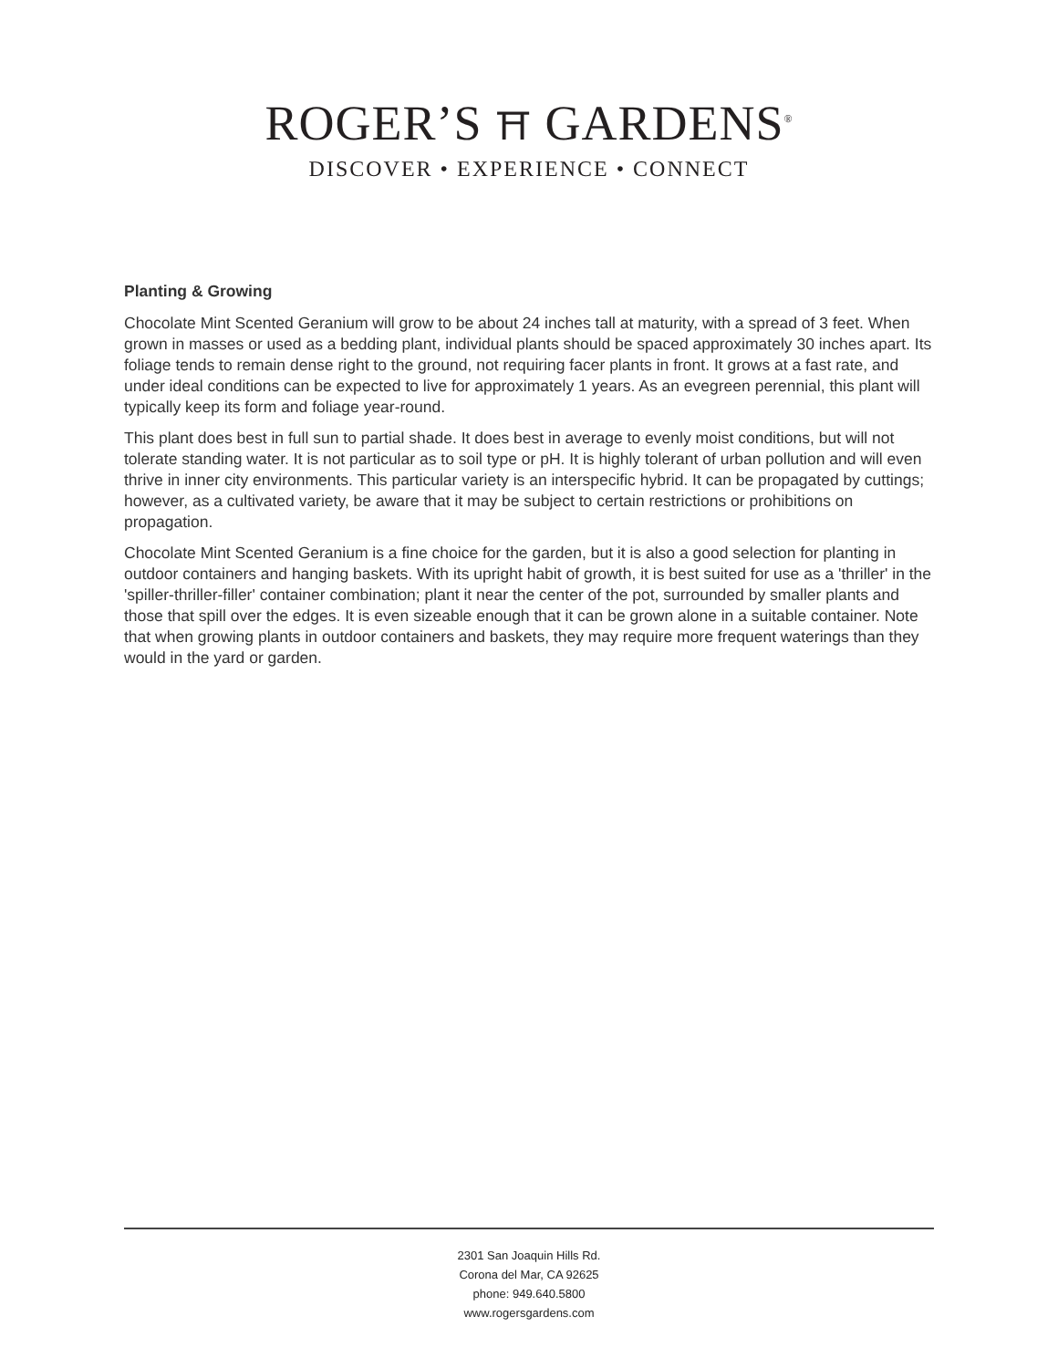ROGER’S ⛩ GARDENS<sup>®</sup>
DISCOVER • EXPERIENCE • CONNECT
Planting & Growing
Chocolate Mint Scented Geranium will grow to be about 24 inches tall at maturity, with a spread of 3 feet. When grown in masses or used as a bedding plant, individual plants should be spaced approximately 30 inches apart. Its foliage tends to remain dense right to the ground, not requiring facer plants in front. It grows at a fast rate, and under ideal conditions can be expected to live for approximately 1 years. As an evegreen perennial, this plant will typically keep its form and foliage year-round.
This plant does best in full sun to partial shade. It does best in average to evenly moist conditions, but will not tolerate standing water. It is not particular as to soil type or pH. It is highly tolerant of urban pollution and will even thrive in inner city environments. This particular variety is an interspecific hybrid. It can be propagated by cuttings; however, as a cultivated variety, be aware that it may be subject to certain restrictions or prohibitions on propagation.
Chocolate Mint Scented Geranium is a fine choice for the garden, but it is also a good selection for planting in outdoor containers and hanging baskets. With its upright habit of growth, it is best suited for use as a 'thriller' in the 'spiller-thriller-filler' container combination; plant it near the center of the pot, surrounded by smaller plants and those that spill over the edges. It is even sizeable enough that it can be grown alone in a suitable container. Note that when growing plants in outdoor containers and baskets, they may require more frequent waterings than they would in the yard or garden.
2301 San Joaquin Hills Rd.
Corona del Mar, CA 92625
phone: 949.640.5800
www.rogersgardens.com